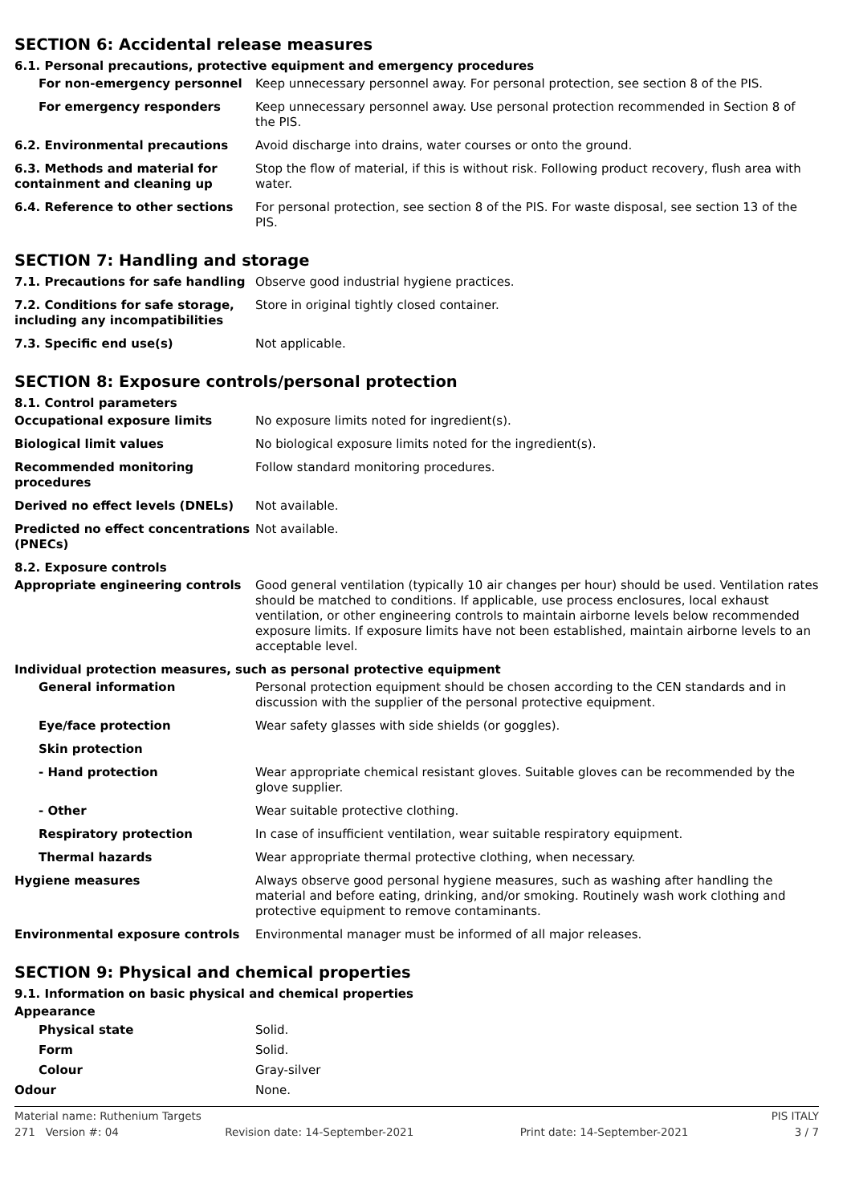SECTION 6: Accidental release measures
6.1. Personal precautions, protective equipment and emergency procedures
For non-emergency personnel Keep unnecessary personnel away. For personal protection, see section 8 of the PIS.
For emergency responders Keep unnecessary personnel away. Use personal protection recommended in Section 8 of the PIS.
6.2. Environmental precautions Avoid discharge into drains, water courses or onto the ground.
6.3. Methods and material for containment and cleaning up
Stop the flow of material, if this is without risk. Following product recovery, flush area with water.
6.4. Reference to other sections For personal protection, see section 8 of the PIS. For waste disposal, see section 13 of the PIS.
SECTION 7: Handling and storage
7.1. Precautions for safe handling
Observe good industrial hygiene practices.
7.2. Conditions for safe storage, including any incompatibilities
Store in original tightly closed container.
7.3. Specific end use(s) Not applicable.
SECTION 8: Exposure controls/personal protection
8.1. Control parameters
Occupational exposure limits No exposure limits noted for ingredient(s).
Biological limit values No biological exposure limits noted for the ingredient(s).
Recommended monitoring procedures Follow standard monitoring procedures.
Derived no effect levels (DNELs) Not available.
Predicted no effect concentrations (PNECs)
Not available.
8.2. Exposure controls
Appropriate engineering controls Good general ventilation (typically 10 air changes per hour) should be used. Ventilation rates should be matched to conditions. If applicable, use process enclosures, local exhaust ventilation, or other engineering controls to maintain airborne levels below recommended exposure limits. If exposure limits have not been established, maintain airborne levels to an acceptable level.
Individual protection measures, such as personal protective equipment
General information Personal protection equipment should be chosen according to the CEN standards and in discussion with the supplier of the personal protective equipment.
Eye/face protection Wear safety glasses with side shields (or goggles).
Skin protection
- Hand protection Wear appropriate chemical resistant gloves. Suitable gloves can be recommended by the glove supplier.
- Other Wear suitable protective clothing.
Respiratory protection In case of insufficient ventilation, wear suitable respiratory equipment.
Thermal hazards Wear appropriate thermal protective clothing, when necessary.
Hygiene measures Always observe good personal hygiene measures, such as washing after handling the material and before eating, drinking, and/or smoking. Routinely wash work clothing and protective equipment to remove contaminants.
Environmental exposure controls Environmental manager must be informed of all major releases.
SECTION 9: Physical and chemical properties
9.1. Information on basic physical and chemical properties
Appearance
Physical state Solid.
Form Solid.
Colour Gray-silver
Odour None.
Material name: Ruthenium Targets PIS ITALY
271 Version #: 04 Revision date: 14-September-2021 Print date: 14-September-2021 3 / 7